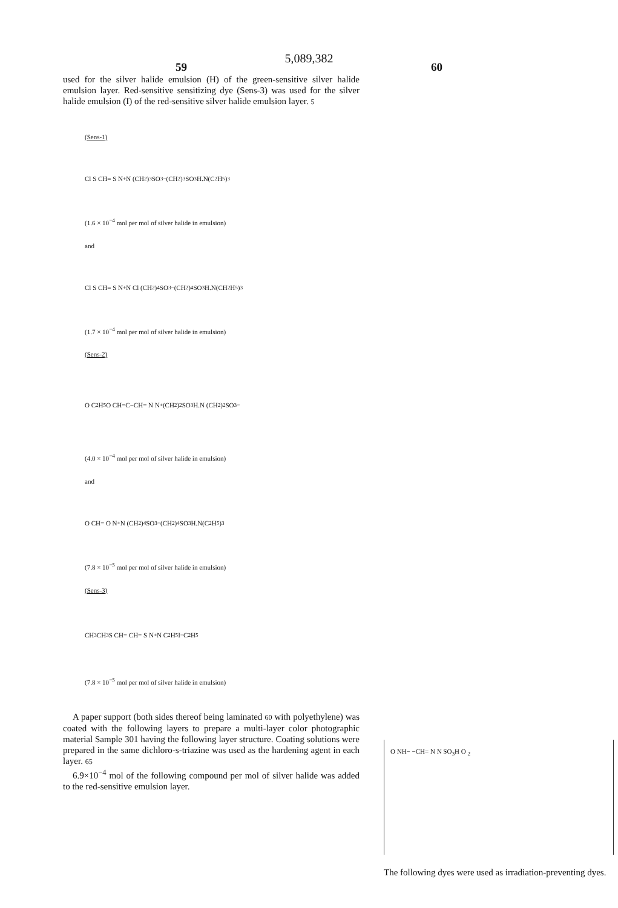5,089,382
59 60
used for the silver halide emulsion (H) of the green-sensitive silver halide emulsion layer. Red-sensitive sensitizing dye (Sens-3) was used for the silver halide emulsion (I) of the red-sensitive silver halide emulsion layer. 5
(Sens-1)
Cl S CH= S N<sup>+</sup> N (CH<sub>2</sub>)<sub>3</sub> SO<sub>3</sub><sup>−</sup> (CH<sub>2</sub>)<sub>3</sub> SO<sub>3</sub>H.N(C<sub>2</sub>H<sub>5</sub>)<sub>3</sub>
(1.6 × 10<sup>−4</sup> mol per mol of silver halide in emulsion)
and
Cl S CH= S N<sup>+</sup> N Cl (CH<sub>2</sub>)<sub>4</sub> SO<sub>3</sub><sup>−</sup> (CH<sub>2</sub>)<sub>4</sub>SO<sub>3</sub>H.N(CH<sub>2</sub>H<sub>5</sub>)<sub>3</sub>
(1.7 × 10<sup>−4</sup> mol per mol of silver halide in emulsion)
(Sens-2)
O C<sub>2</sub>H<sub>5</sub> O CH=C−CH= N N<sup>+</sup> (CH<sub>2</sub>)<sub>2</sub> SO<sub>3</sub>H.N (CH<sub>2</sub>)<sub>2</sub> SO<sub>3</sub><sup>−</sup>
(4.0 × 10<sup>−4</sup> mol per mol of silver halide in emulsion)
and
O CH= O N<sup>+</sup> N (CH<sub>2</sub>)<sub>4</sub> SO<sub>3</sub><sup>−</sup> (CH<sub>2</sub>)<sub>4</sub> SO<sub>3</sub>H.N(C<sub>2</sub>H<sub>5</sub>)<sub>3</sub>
(7.8 × 10<sup>−5</sup> mol per mol of silver halide in emulsion)
(Sens-3)
CH<sub>3</sub> CH<sub>3</sub> S CH= CH= S N<sup>+</sup> N C<sub>2</sub>H<sub>5</sub> I<sup>−</sup> C<sub>2</sub>H<sub>5</sub>
(7.8 × 10<sup>−5</sup> mol per mol of silver halide in emulsion)
A paper support (both sides thereof being laminated 60 with polyethylene) was coated with the following layers to prepare a multi-layer color photographic material Sample 301 having the following layer structure. Coating solutions were prepared in the same dichloro-s-triazine was used as the hardening agent in each layer. 65
6.9×10<sup>−4</sup> mol of the following compound per mol of silver halide was added to the red-sensitive emulsion layer.
O NH− −CH= N N SO<sub>3</sub>H O <sub>2</sub>
The following dyes were used as irradiation-preventing dyes.